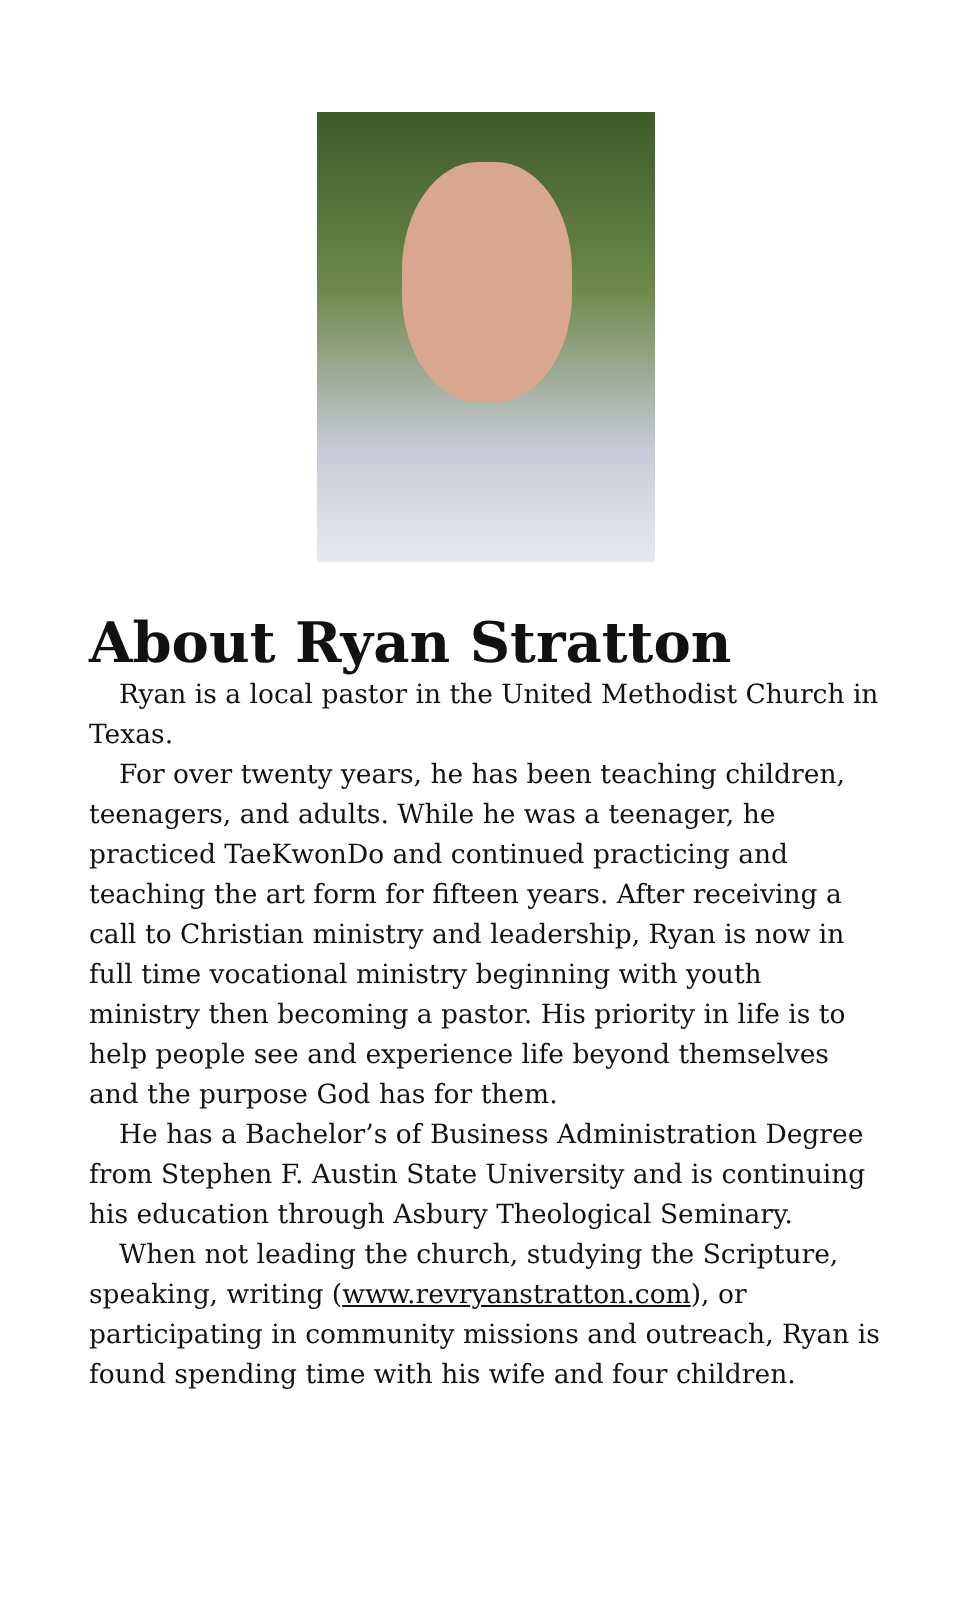About Ryan Stratton
Ryan is a local pastor in the United Methodist Church in Texas.
For over twenty years, he has been teaching children, teenagers, and adults. While he was a teenager, he practiced TaeKwonDo and continued practicing and teaching the art form for fifteen years. After receiving a call to Christian ministry and leadership, Ryan is now in full time vocational ministry beginning with youth ministry then becoming a pastor. His priority in life is to help people see and experience life beyond themselves and the purpose God has for them.
He has a Bachelor’s of Business Administration Degree from Stephen F. Austin State University and is continuing his education through Asbury Theological Seminary.
When not leading the church, studying the Scripture, speaking, writing (www.revryanstratton.com), or participating in community missions and outreach, Ryan is found spending time with his wife and four children.